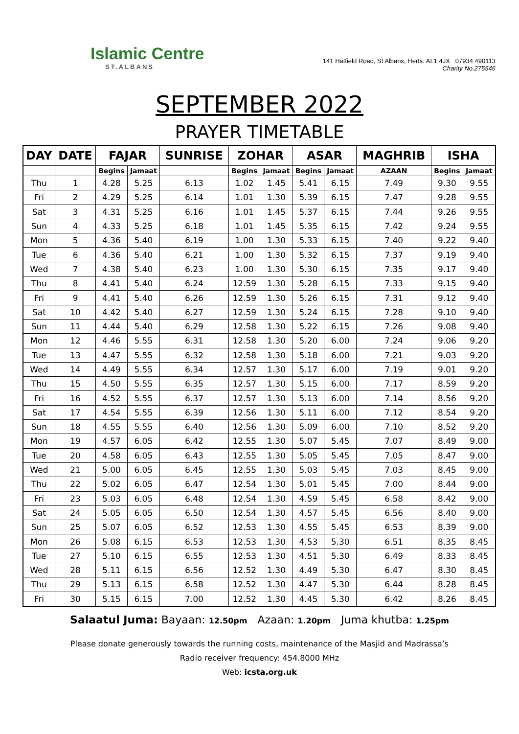Islamic Centre
ST.ALBANS
141 Hatfield Road, St Albans, Herts. AL1 4JX 07934 490113
Charity No.275546
SEPTEMBER 2022
PRAYER TIMETABLE
| DAY | DATE | FAJAR | | SUNRISE | ZOHAR | | ASAR | | MAGHRIB | ISHA | |
| --- | --- | --- | --- | --- | --- | --- | --- | --- | --- | --- | --- |
| | | Begins | Jamaat | | Begins | Jamaat | Begins | Jamaat | AZAAN | Begins | Jamaat |
| Thu | 1 | 4.28 | 5.25 | 6.13 | 1.02 | 1.45 | 5.41 | 6.15 | 7.49 | 9.30 | 9.55 |
| Fri | 2 | 4.29 | 5.25 | 6.14 | 1.01 | 1.30 | 5.39 | 6.15 | 7.47 | 9.28 | 9.55 |
| Sat | 3 | 4.31 | 5.25 | 6.16 | 1.01 | 1.45 | 5.37 | 6.15 | 7.44 | 9.26 | 9.55 |
| Sun | 4 | 4.33 | 5.25 | 6.18 | 1.01 | 1.45 | 5.35 | 6.15 | 7.42 | 9.24 | 9.55 |
| Mon | 5 | 4.36 | 5.40 | 6.19 | 1.00 | 1.30 | 5.33 | 6.15 | 7.40 | 9.22 | 9.40 |
| Tue | 6 | 4.36 | 5.40 | 6.21 | 1.00 | 1.30 | 5.32 | 6.15 | 7.37 | 9.19 | 9.40 |
| Wed | 7 | 4.38 | 5.40 | 6.23 | 1.00 | 1.30 | 5.30 | 6.15 | 7.35 | 9.17 | 9.40 |
| Thu | 8 | 4.41 | 5.40 | 6.24 | 12.59 | 1.30 | 5.28 | 6.15 | 7.33 | 9.15 | 9.40 |
| Fri | 9 | 4.41 | 5.40 | 6.26 | 12.59 | 1.30 | 5.26 | 6.15 | 7.31 | 9.12 | 9.40 |
| Sat | 10 | 4.42 | 5.40 | 6.27 | 12.59 | 1.30 | 5.24 | 6.15 | 7.28 | 9.10 | 9.40 |
| Sun | 11 | 4.44 | 5.40 | 6.29 | 12.58 | 1.30 | 5.22 | 6.15 | 7.26 | 9.08 | 9.40 |
| Mon | 12 | 4.46 | 5.55 | 6.31 | 12.58 | 1.30 | 5.20 | 6.00 | 7.24 | 9.06 | 9.20 |
| Tue | 13 | 4.47 | 5.55 | 6.32 | 12.58 | 1.30 | 5.18 | 6.00 | 7.21 | 9.03 | 9.20 |
| Wed | 14 | 4.49 | 5.55 | 6.34 | 12.57 | 1.30 | 5.17 | 6.00 | 7.19 | 9.01 | 9.20 |
| Thu | 15 | 4.50 | 5.55 | 6.35 | 12.57 | 1.30 | 5.15 | 6.00 | 7.17 | 8.59 | 9.20 |
| Fri | 16 | 4.52 | 5.55 | 6.37 | 12.57 | 1.30 | 5.13 | 6.00 | 7.14 | 8.56 | 9.20 |
| Sat | 17 | 4.54 | 5.55 | 6.39 | 12.56 | 1.30 | 5.11 | 6.00 | 7.12 | 8.54 | 9.20 |
| Sun | 18 | 4.55 | 5.55 | 6.40 | 12.56 | 1.30 | 5.09 | 6.00 | 7.10 | 8.52 | 9.20 |
| Mon | 19 | 4.57 | 6.05 | 6.42 | 12.55 | 1.30 | 5.07 | 5.45 | 7.07 | 8.49 | 9.00 |
| Tue | 20 | 4.58 | 6.05 | 6.43 | 12.55 | 1.30 | 5.05 | 5.45 | 7.05 | 8.47 | 9.00 |
| Wed | 21 | 5.00 | 6.05 | 6.45 | 12.55 | 1.30 | 5.03 | 5.45 | 7.03 | 8.45 | 9.00 |
| Thu | 22 | 5.02 | 6.05 | 6.47 | 12.54 | 1.30 | 5.01 | 5.45 | 7.00 | 8.44 | 9.00 |
| Fri | 23 | 5.03 | 6.05 | 6.48 | 12.54 | 1.30 | 4.59 | 5.45 | 6.58 | 8.42 | 9.00 |
| Sat | 24 | 5.05 | 6.05 | 6.50 | 12.54 | 1.30 | 4.57 | 5.45 | 6.56 | 8.40 | 9.00 |
| Sun | 25 | 5.07 | 6.05 | 6.52 | 12.53 | 1.30 | 4.55 | 5.45 | 6.53 | 8.39 | 9.00 |
| Mon | 26 | 5.08 | 6.15 | 6.53 | 12.53 | 1.30 | 4.53 | 5.30 | 6.51 | 8.35 | 8.45 |
| Tue | 27 | 5.10 | 6.15 | 6.55 | 12.53 | 1.30 | 4.51 | 5.30 | 6.49 | 8.33 | 8.45 |
| Wed | 28 | 5.11 | 6.15 | 6.56 | 12.52 | 1.30 | 4.49 | 5.30 | 6.47 | 8.30 | 8.45 |
| Thu | 29 | 5.13 | 6.15 | 6.58 | 12.52 | 1.30 | 4.47 | 5.30 | 6.44 | 8.28 | 8.45 |
| Fri | 30 | 5.15 | 6.15 | 7.00 | 12.52 | 1.30 | 4.45 | 5.30 | 6.42 | 8.26 | 8.45 |
Salaatul Juma: Bayaan: 12.50pm Azaan: 1.20pm Juma khutba: 1.25pm
Please donate generously towards the running costs, maintenance of the Masjid and Madrassa’s
Radio receiver frequency: 454.8000 MHz
Web: icsta.org.uk